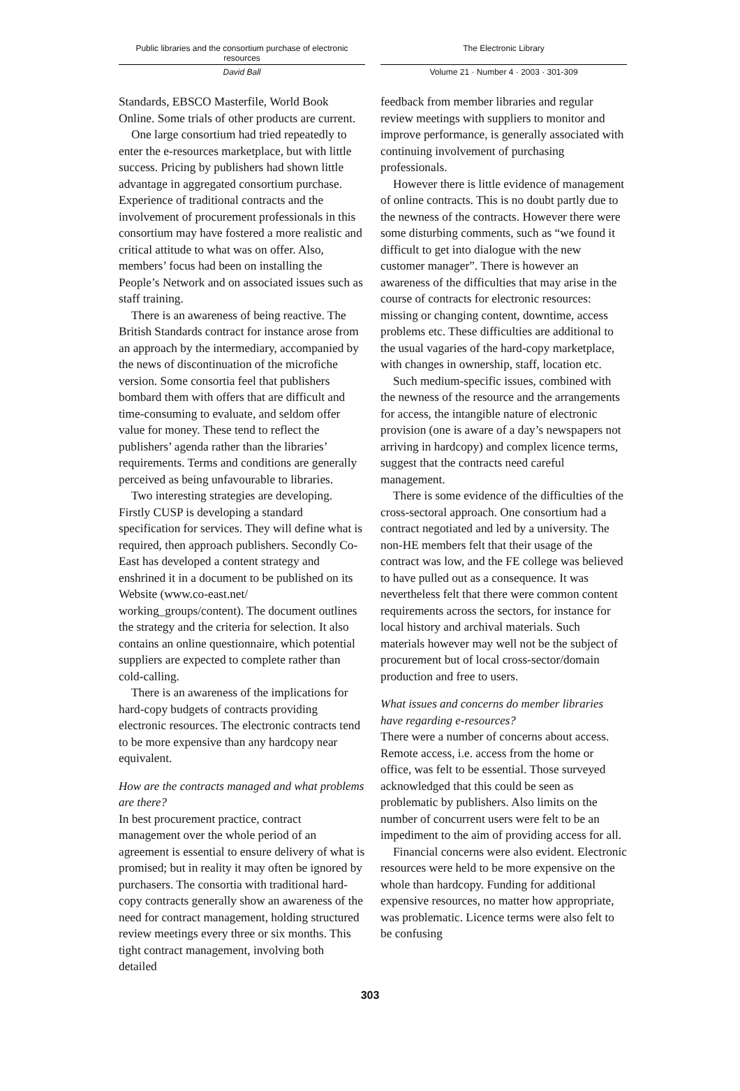Public libraries and the consortium purchase of electronic resources
The Electronic Library
David Ball Volume 21 · Number 4 · 2003 · 301-309
Standards, EBSCO Masterfile, World Book Online. Some trials of other products are current.
One large consortium had tried repeatedly to enter the e-resources marketplace, but with little success. Pricing by publishers had shown little advantage in aggregated consortium purchase. Experience of traditional contracts and the involvement of procurement professionals in this consortium may have fostered a more realistic and critical attitude to what was on offer. Also, members’ focus had been on installing the People’s Network and on associated issues such as staff training.
There is an awareness of being reactive. The British Standards contract for instance arose from an approach by the intermediary, accompanied by the news of discontinuation of the microfiche version. Some consortia feel that publishers bombard them with offers that are difficult and time-consuming to evaluate, and seldom offer value for money. These tend to reflect the publishers’ agenda rather than the libraries’ requirements. Terms and conditions are generally perceived as being unfavourable to libraries.
Two interesting strategies are developing. Firstly CUSP is developing a standard specification for services. They will define what is required, then approach publishers. Secondly Co-East has developed a content strategy and enshrined it in a document to be published on its Website (www.co-east.net/ working_groups/content). The document outlines the strategy and the criteria for selection. It also contains an online questionnaire, which potential suppliers are expected to complete rather than cold-calling.
There is an awareness of the implications for hard-copy budgets of contracts providing electronic resources. The electronic contracts tend to be more expensive than any hardcopy near equivalent.
How are the contracts managed and what problems are there?
In best procurement practice, contract management over the whole period of an agreement is essential to ensure delivery of what is promised; but in reality it may often be ignored by purchasers. The consortia with traditional hard-copy contracts generally show an awareness of the need for contract management, holding structured review meetings every three or six months. This tight contract management, involving both detailed
feedback from member libraries and regular review meetings with suppliers to monitor and improve performance, is generally associated with continuing involvement of purchasing professionals.
However there is little evidence of management of online contracts. This is no doubt partly due to the newness of the contracts. However there were some disturbing comments, such as “we found it difficult to get into dialogue with the new customer manager”. There is however an awareness of the difficulties that may arise in the course of contracts for electronic resources: missing or changing content, downtime, access problems etc. These difficulties are additional to the usual vagaries of the hard-copy marketplace, with changes in ownership, staff, location etc.
Such medium-specific issues, combined with the newness of the resource and the arrangements for access, the intangible nature of electronic provision (one is aware of a day’s newspapers not arriving in hardcopy) and complex licence terms, suggest that the contracts need careful management.
There is some evidence of the difficulties of the cross-sectoral approach. One consortium had a contract negotiated and led by a university. The non-HE members felt that their usage of the contract was low, and the FE college was believed to have pulled out as a consequence. It was nevertheless felt that there were common content requirements across the sectors, for instance for local history and archival materials. Such materials however may well not be the subject of procurement but of local cross-sector/domain production and free to users.
What issues and concerns do member libraries have regarding e-resources?
There were a number of concerns about access. Remote access, i.e. access from the home or office, was felt to be essential. Those surveyed acknowledged that this could be seen as problematic by publishers. Also limits on the number of concurrent users were felt to be an impediment to the aim of providing access for all.
Financial concerns were also evident. Electronic resources were held to be more expensive on the whole than hardcopy. Funding for additional expensive resources, no matter how appropriate, was problematic. Licence terms were also felt to be confusing
303